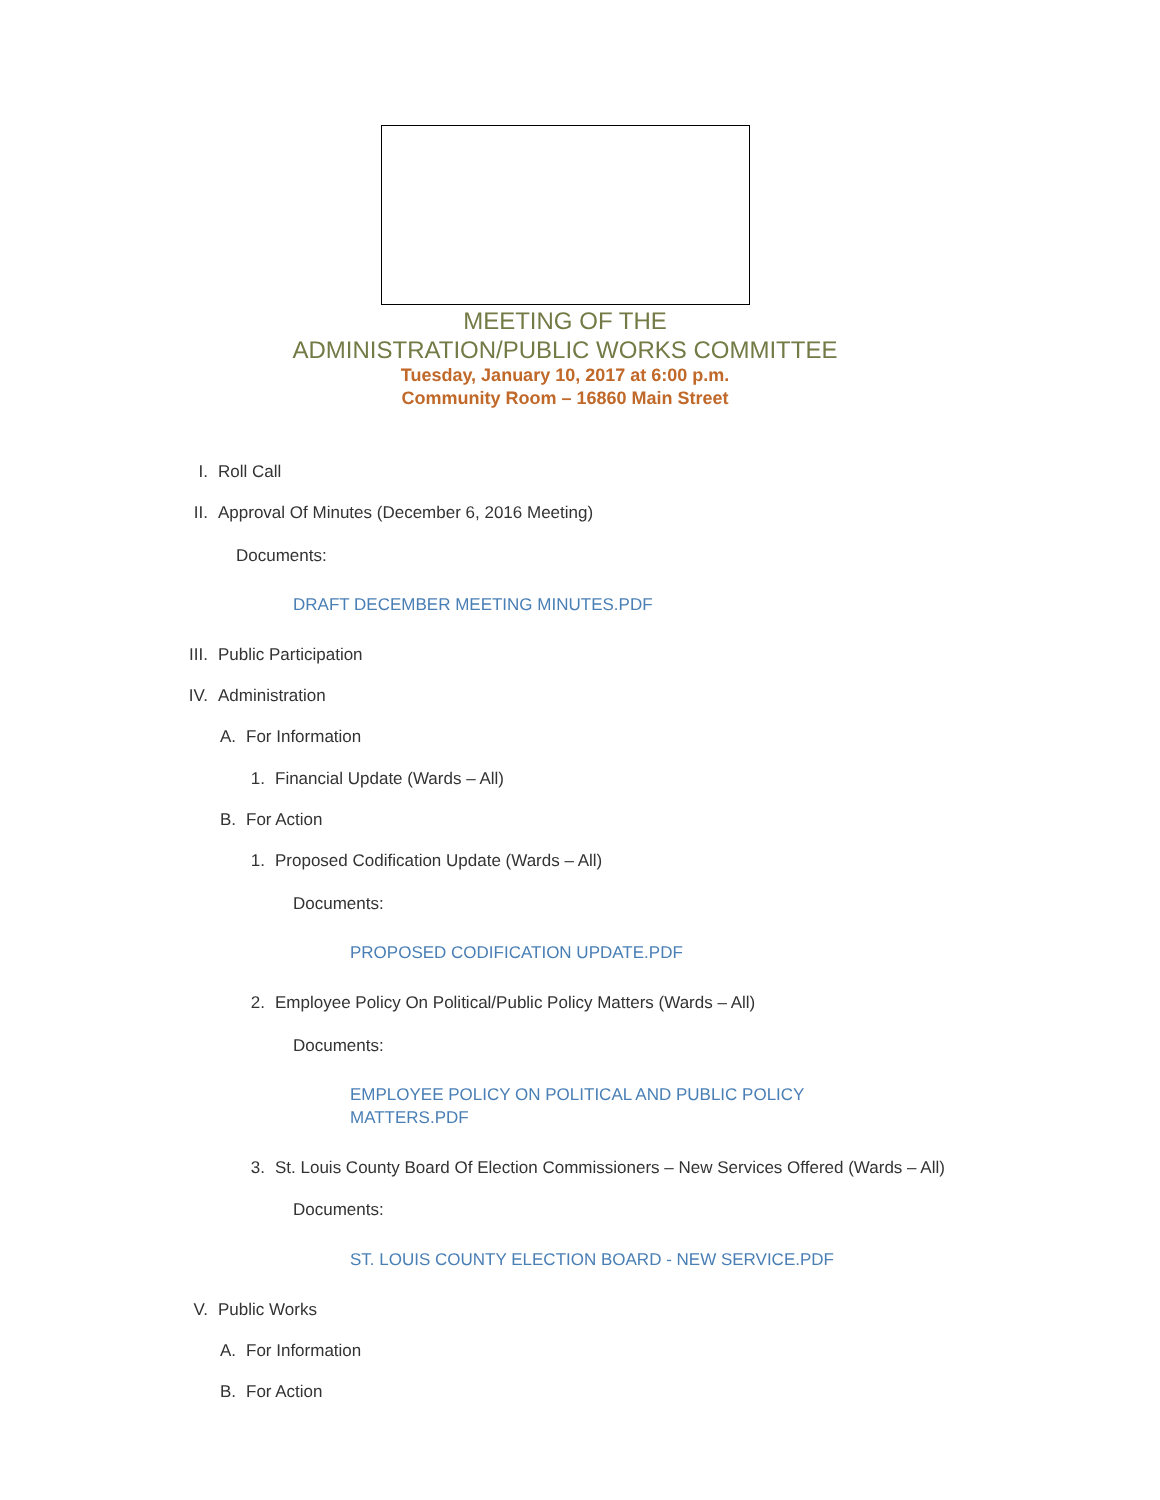MEETING OF THE
ADMINISTRATION/PUBLIC WORKS COMMITTEE
Tuesday, January 10, 2017 at 6:00 p.m.
Community Room – 16860 Main Street
I. Roll Call
II. Approval Of Minutes (December 6, 2016 Meeting)
Documents:
DRAFT DECEMBER MEETING MINUTES.PDF
III. Public Participation
IV. Administration
A. For Information
1. Financial Update (Wards – All)
B. For Action
1. Proposed Codification Update (Wards – All)
Documents:
PROPOSED CODIFICATION UPDATE.PDF
2. Employee Policy On Political/Public Policy Matters (Wards – All)
Documents:
EMPLOYEE POLICY ON POLITICAL AND PUBLIC POLICY MATTERS.PDF
3. St. Louis County Board Of Election Commissioners – New Services Offered (Wards – All)
Documents:
ST. LOUIS COUNTY ELECTION BOARD - NEW SERVICE.PDF
V. Public Works
A. For Information
B. For Action